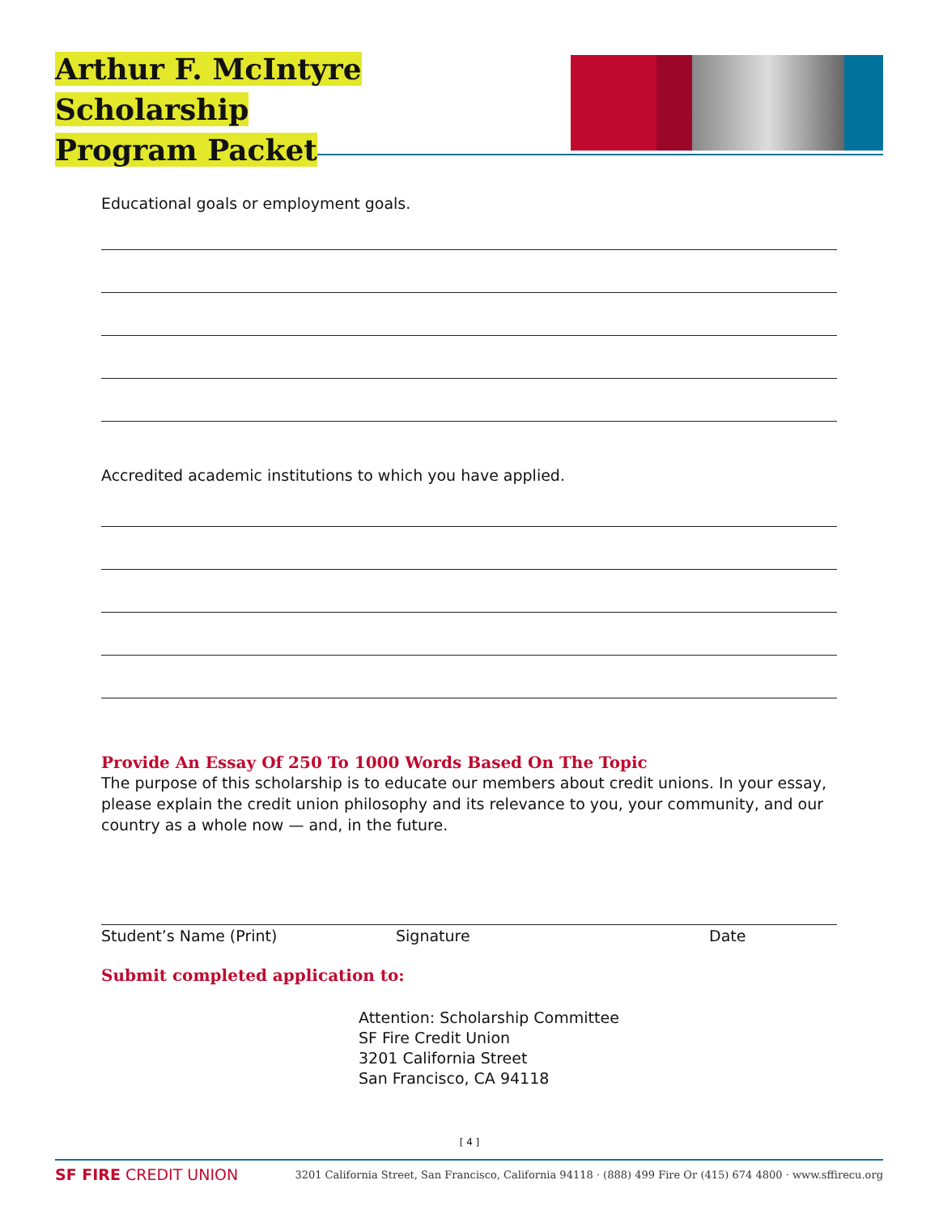Arthur F. McIntyre Scholarship
Program Packet
Educational goals or employment goals.
Accredited academic institutions to which you have applied.
Provide An Essay Of 250 To 1000 Words Based On The Topic
The purpose of this scholarship is to educate our members about credit unions. In your essay, please explain the credit union philosophy and its relevance to you, your community, and our country as a whole now — and, in the future.
Student’s Name (Print) Signature Date
Submit completed application to:
Attention: Scholarship Committee
SF Fire Credit Union
3201 California Street
San Francisco, CA 94118
[ 4 ]
SF FIRE CREDIT UNION 3201 California Street, San Francisco, California 94118 · (888) 499 Fire Or (415) 674 4800 · www.sffirecu.org